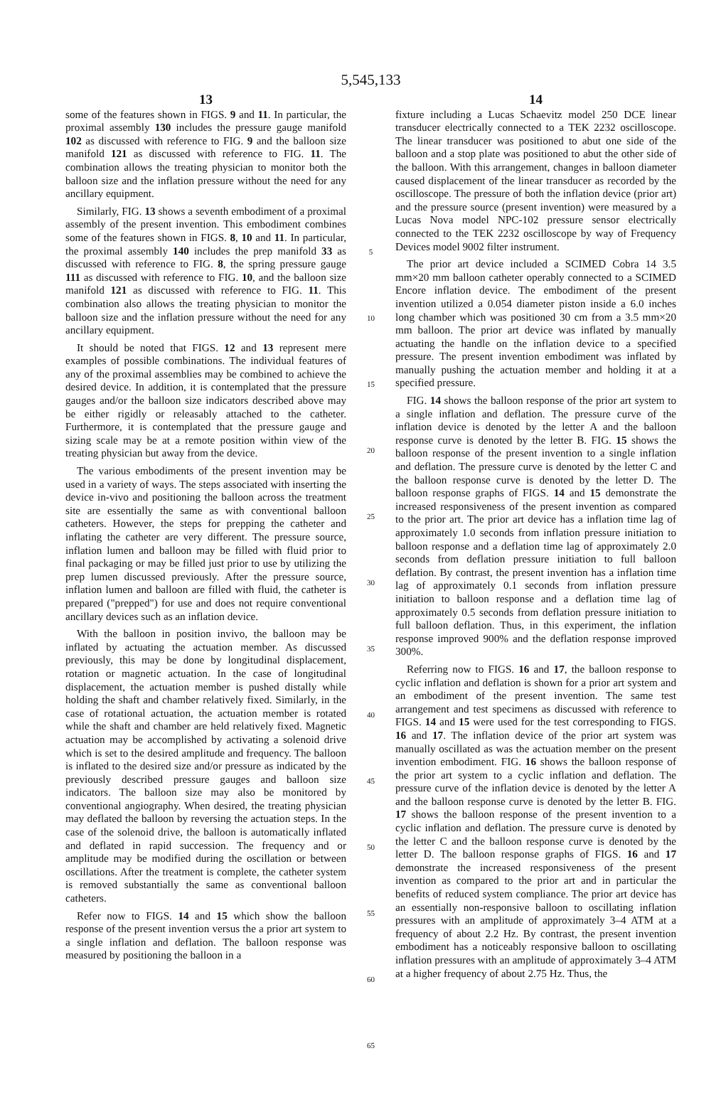5,545,133
13
some of the features shown in FIGS. 9 and 11. In particular, the proximal assembly 130 includes the pressure gauge manifold 102 as discussed with reference to FIG. 9 and the balloon size manifold 121 as discussed with reference to FIG. 11. The combination allows the treating physician to monitor both the balloon size and the inflation pressure without the need for any ancillary equipment.
Similarly, FIG. 13 shows a seventh embodiment of a proximal assembly of the present invention. This embodiment combines some of the features shown in FIGS. 8, 10 and 11. In particular, the proximal assembly 140 includes the prep manifold 33 as discussed with reference to FIG. 8, the spring pressure gauge 111 as discussed with reference to FIG. 10, and the balloon size manifold 121 as discussed with reference to FIG. 11. This combination also allows the treating physician to monitor the balloon size and the inflation pressure without the need for any ancillary equipment.
It should be noted that FIGS. 12 and 13 represent mere examples of possible combinations. The individual features of any of the proximal assemblies may be combined to achieve the desired device. In addition, it is contemplated that the pressure gauges and/or the balloon size indicators described above may be either rigidly or releasably attached to the catheter. Furthermore, it is contemplated that the pressure gauge and sizing scale may be at a remote position within view of the treating physician but away from the device.
The various embodiments of the present invention may be used in a variety of ways. The steps associated with inserting the device in-vivo and positioning the balloon across the treatment site are essentially the same as with conventional balloon catheters. However, the steps for prepping the catheter and inflating the catheter are very different. The pressure source, inflation lumen and balloon may be filled with fluid prior to final packaging or may be filled just prior to use by utilizing the prep lumen discussed previously. After the pressure source, inflation lumen and balloon are filled with fluid, the catheter is prepared ("prepped") for use and does not require conventional ancillary devices such as an inflation device.
With the balloon in position invivo, the balloon may be inflated by actuating the actuation member. As discussed previously, this may be done by longitudinal displacement, rotation or magnetic actuation. In the case of longitudinal displacement, the actuation member is pushed distally while holding the shaft and chamber relatively fixed. Similarly, in the case of rotational actuation, the actuation member is rotated while the shaft and chamber are held relatively fixed. Magnetic actuation may be accomplished by activating a solenoid drive which is set to the desired amplitude and frequency. The balloon is inflated to the desired size and/or pressure as indicated by the previously described pressure gauges and balloon size indicators. The balloon size may also be monitored by conventional angiography. When desired, the treating physician may deflated the balloon by reversing the actuation steps. In the case of the solenoid drive, the balloon is automatically inflated and deflated in rapid succession. The frequency and or amplitude may be modified during the oscillation or between oscillations. After the treatment is complete, the catheter system is removed substantially the same as conventional balloon catheters.
Refer now to FIGS. 14 and 15 which show the balloon response of the present invention versus the a prior art system to a single inflation and deflation. The balloon response was measured by positioning the balloon in a
5
10
15
20
25
30
35
40
45
50
55
60
65
14
fixture including a Lucas Schaevitz model 250 DCE linear transducer electrically connected to a TEK 2232 oscilloscope. The linear transducer was positioned to abut one side of the balloon and a stop plate was positioned to abut the other side of the balloon. With this arrangement, changes in balloon diameter caused displacement of the linear transducer as recorded by the oscilloscope. The pressure of both the inflation device (prior art) and the pressure source (present invention) were measured by a Lucas Nova model NPC-102 pressure sensor electrically connected to the TEK 2232 oscilloscope by way of Frequency Devices model 9002 filter instrument.
The prior art device included a SCIMED Cobra 14 3.5 mm×20 mm balloon catheter operably connected to a SCIMED Encore inflation device. The embodiment of the present invention utilized a 0.054 diameter piston inside a 6.0 inches long chamber which was positioned 30 cm from a 3.5 mm×20 mm balloon. The prior art device was inflated by manually actuating the handle on the inflation device to a specified pressure. The present invention embodiment was inflated by manually pushing the actuation member and holding it at a specified pressure.
FIG. 14 shows the balloon response of the prior art system to a single inflation and deflation. The pressure curve of the inflation device is denoted by the letter A and the balloon response curve is denoted by the letter B. FIG. 15 shows the balloon response of the present invention to a single inflation and deflation. The pressure curve is denoted by the letter C and the balloon response curve is denoted by the letter D. The balloon response graphs of FIGS. 14 and 15 demonstrate the increased responsiveness of the present invention as compared to the prior art. The prior art device has a inflation time lag of approximately 1.0 seconds from inflation pressure initiation to balloon response and a deflation time lag of approximately 2.0 seconds from deflation pressure initiation to full balloon deflation. By contrast, the present invention has a inflation time lag of approximately 0.1 seconds from inflation pressure initiation to balloon response and a deflation time lag of approximately 0.5 seconds from deflation pressure initiation to full balloon deflation. Thus, in this experiment, the inflation response improved 900% and the deflation response improved 300%.
Referring now to FIGS. 16 and 17, the balloon response to cyclic inflation and deflation is shown for a prior art system and an embodiment of the present invention. The same test arrangement and test specimens as discussed with reference to FIGS. 14 and 15 were used for the test corresponding to FIGS. 16 and 17. The inflation device of the prior art system was manually oscillated as was the actuation member on the present invention embodiment. FIG. 16 shows the balloon response of the prior art system to a cyclic inflation and deflation. The pressure curve of the inflation device is denoted by the letter A and the balloon response curve is denoted by the letter B. FIG. 17 shows the balloon response of the present invention to a cyclic inflation and deflation. The pressure curve is denoted by the letter C and the balloon response curve is denoted by the letter D. The balloon response graphs of FIGS. 16 and 17 demonstrate the increased responsiveness of the present invention as compared to the prior art and in particular the benefits of reduced system compliance. The prior art device has an essentially non-responsive balloon to oscillating inflation pressures with an amplitude of approximately 3–4 ATM at a frequency of about 2.2 Hz. By contrast, the present invention embodiment has a noticeably responsive balloon to oscillating inflation pressures with an amplitude of approximately 3–4 ATM at a higher frequency of about 2.75 Hz. Thus, the